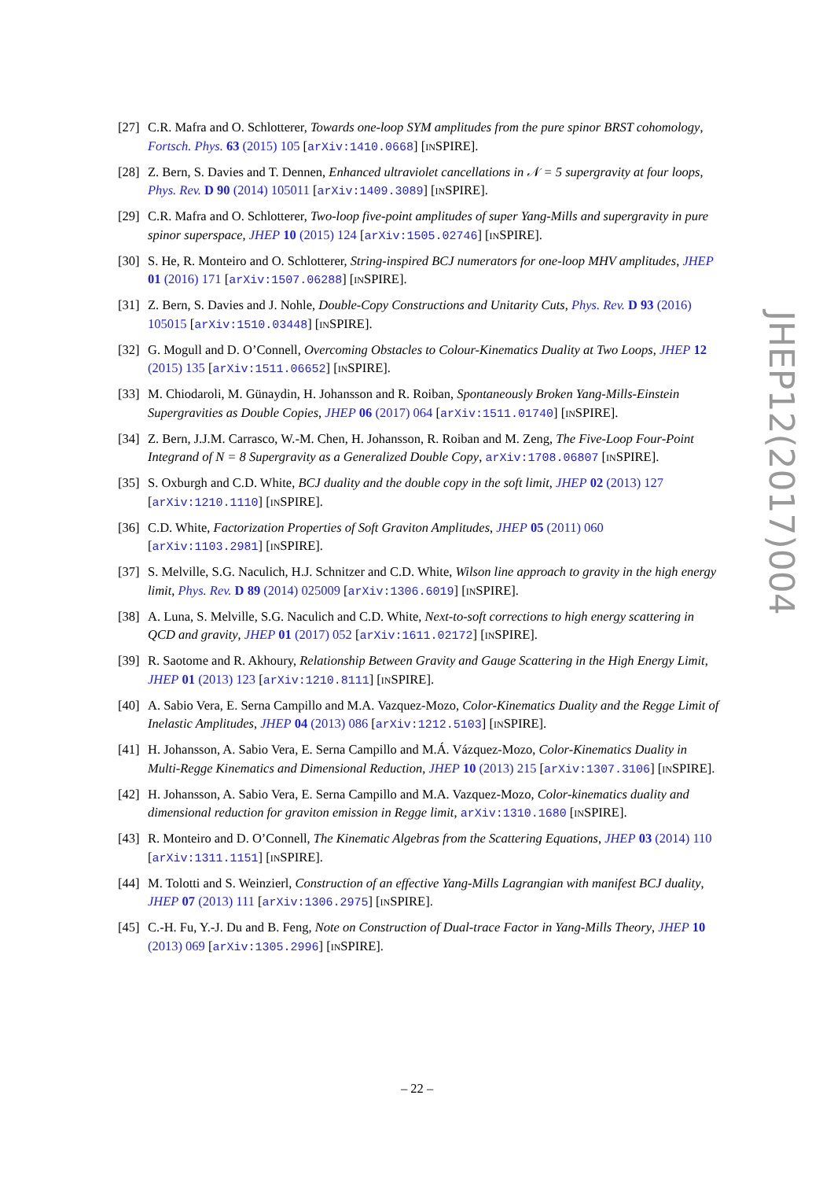[27]
C.R. Mafra and O. Schlotterer, Towards one-loop SYM amplitudes from the pure spinor BRST cohomology, Fortsch. Phys. 63 (2015) 105 [arXiv:1410.0668] [INSPIRE].
[28]
Z. Bern, S. Davies and T. Dennen, Enhanced ultraviolet cancellations in 𝒩 = 5 supergravity at four loops, Phys. Rev. D 90 (2014) 105011 [arXiv:1409.3089] [INSPIRE].
[29]
C.R. Mafra and O. Schlotterer, Two-loop five-point amplitudes of super Yang-Mills and supergravity in pure spinor superspace, JHEP 10 (2015) 124 [arXiv:1505.02746] [INSPIRE].
[30]
S. He, R. Monteiro and O. Schlotterer, String-inspired BCJ numerators for one-loop MHV amplitudes, JHEP 01 (2016) 171 [arXiv:1507.06288] [INSPIRE].
[31]
Z. Bern, S. Davies and J. Nohle, Double-Copy Constructions and Unitarity Cuts, Phys. Rev. D 93 (2016) 105015 [arXiv:1510.03448] [INSPIRE].
[32]
G. Mogull and D. O’Connell, Overcoming Obstacles to Colour-Kinematics Duality at Two Loops, JHEP 12 (2015) 135 [arXiv:1511.06652] [INSPIRE].
[33]
M. Chiodaroli, M. Günaydin, H. Johansson and R. Roiban, Spontaneously Broken Yang-Mills-Einstein Supergravities as Double Copies, JHEP 06 (2017) 064 [arXiv:1511.01740] [INSPIRE].
[34]
Z. Bern, J.J.M. Carrasco, W.-M. Chen, H. Johansson, R. Roiban and M. Zeng, The Five-Loop Four-Point Integrand of N = 8 Supergravity as a Generalized Double Copy, arXiv:1708.06807 [INSPIRE].
[35]
S. Oxburgh and C.D. White, BCJ duality and the double copy in the soft limit, JHEP 02 (2013) 127 [arXiv:1210.1110] [INSPIRE].
[36]
C.D. White, Factorization Properties of Soft Graviton Amplitudes, JHEP 05 (2011) 060 [arXiv:1103.2981] [INSPIRE].
[37]
S. Melville, S.G. Naculich, H.J. Schnitzer and C.D. White, Wilson line approach to gravity in the high energy limit, Phys. Rev. D 89 (2014) 025009 [arXiv:1306.6019] [INSPIRE].
[38]
A. Luna, S. Melville, S.G. Naculich and C.D. White, Next-to-soft corrections to high energy scattering in QCD and gravity, JHEP 01 (2017) 052 [arXiv:1611.02172] [INSPIRE].
[39]
R. Saotome and R. Akhoury, Relationship Between Gravity and Gauge Scattering in the High Energy Limit, JHEP 01 (2013) 123 [arXiv:1210.8111] [INSPIRE].
[40]
A. Sabio Vera, E. Serna Campillo and M.A. Vazquez-Mozo, Color-Kinematics Duality and the Regge Limit of Inelastic Amplitudes, JHEP 04 (2013) 086 [arXiv:1212.5103] [INSPIRE].
[41]
H. Johansson, A. Sabio Vera, E. Serna Campillo and M.Á. Vázquez-Mozo, Color-Kinematics Duality in Multi-Regge Kinematics and Dimensional Reduction, JHEP 10 (2013) 215 [arXiv:1307.3106] [INSPIRE].
[42]
H. Johansson, A. Sabio Vera, E. Serna Campillo and M.A. Vazquez-Mozo, Color-kinematics duality and dimensional reduction for graviton emission in Regge limit, arXiv:1310.1680 [INSPIRE].
[43]
R. Monteiro and D. O’Connell, The Kinematic Algebras from the Scattering Equations, JHEP 03 (2014) 110 [arXiv:1311.1151] [INSPIRE].
[44]
M. Tolotti and S. Weinzierl, Construction of an effective Yang-Mills Lagrangian with manifest BCJ duality, JHEP 07 (2013) 111 [arXiv:1306.2975] [INSPIRE].
[45]
C.-H. Fu, Y.-J. Du and B. Feng, Note on Construction of Dual-trace Factor in Yang-Mills Theory, JHEP 10 (2013) 069 [arXiv:1305.2996] [INSPIRE].
JHEP12(2017)004
– 22 –